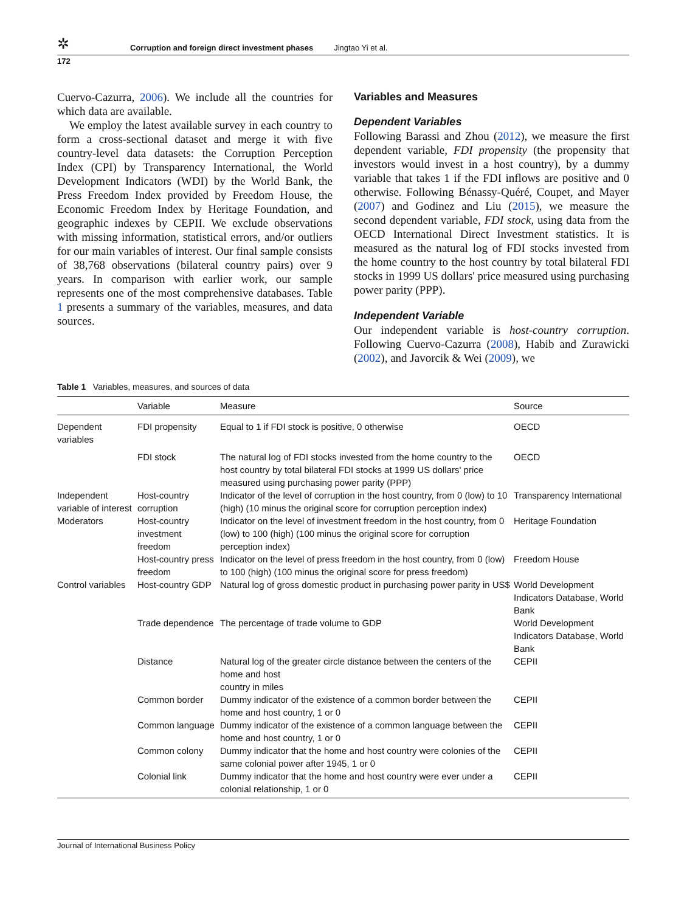✲ Corruption and foreign direct investment phases Jingtao Yi et al.
172
Cuervo-Cazurra, 2006). We include all the countries for which data are available.
We employ the latest available survey in each country to form a cross-sectional dataset and merge it with five country-level data datasets: the Corruption Perception Index (CPI) by Transparency International, the World Development Indicators (WDI) by the World Bank, the Press Freedom Index provided by Freedom House, the Economic Freedom Index by Heritage Foundation, and geographic indexes by CEPII. We exclude observations with missing information, statistical errors, and/or outliers for our main variables of interest. Our final sample consists of 38,768 observations (bilateral country pairs) over 9 years. In comparison with earlier work, our sample represents one of the most comprehensive databases. Table 1 presents a summary of the variables, measures, and data sources.
Variables and Measures
Dependent Variables
Following Barassi and Zhou (2012), we measure the first dependent variable, FDI propensity (the propensity that investors would invest in a host country), by a dummy variable that takes 1 if the FDI inflows are positive and 0 otherwise. Following Bénassy-Quéré, Coupet, and Mayer (2007) and Godinez and Liu (2015), we measure the second dependent variable, FDI stock, using data from the OECD International Direct Investment statistics. It is measured as the natural log of FDI stocks invested from the home country to the host country by total bilateral FDI stocks in 1999 US dollars' price measured using purchasing power parity (PPP).
Independent Variable
Our independent variable is host-country corruption. Following Cuervo-Cazurra (2008), Habib and Zurawicki (2002), and Javorcik & Wei (2009), we
Table 1 Variables, measures, and sources of data
| | Variable | Measure | Source |
| --- | --- | --- | --- |
| Dependent variables | FDI propensity | Equal to 1 if FDI stock is positive, 0 otherwise | OECD |
| | FDI stock | The natural log of FDI stocks invested from the home country to the host country by total bilateral FDI stocks at 1999 US dollars' price measured using purchasing power parity (PPP) | OECD |
| Independent variable of interest | Host-country corruption | Indicator of the level of corruption in the host country, from 0 (low) to 10 (high) (10 minus the original score for corruption perception index) | Transparency International |
| Moderators | Host-country investment freedom | Indicator on the level of investment freedom in the host country, from 0 (low) to 100 (high) (100 minus the original score for corruption perception index) | Heritage Foundation |
| | Host-country press freedom | Indicator on the level of press freedom in the host country, from 0 (low) to 100 (high) (100 minus the original score for press freedom) | Freedom House |
| Control variables | Host-country GDP | Natural log of gross domestic product in purchasing power parity in US$ | World Development Indicators Database, World Bank |
| | Trade dependence | The percentage of trade volume to GDP | World Development Indicators Database, World Bank |
| | Distance | Natural log of the greater circle distance between the centers of the home and host country in miles | CEPII |
| | Common border | Dummy indicator of the existence of a common border between the home and host country, 1 or 0 | CEPII |
| | Common language | Dummy indicator of the existence of a common language between the home and host country, 1 or 0 | CEPII |
| | Common colony | Dummy indicator that the home and host country were colonies of the same colonial power after 1945, 1 or 0 | CEPII |
| | Colonial link | Dummy indicator that the home and host country were ever under a colonial relationship, 1 or 0 | CEPII |
Journal of International Business Policy